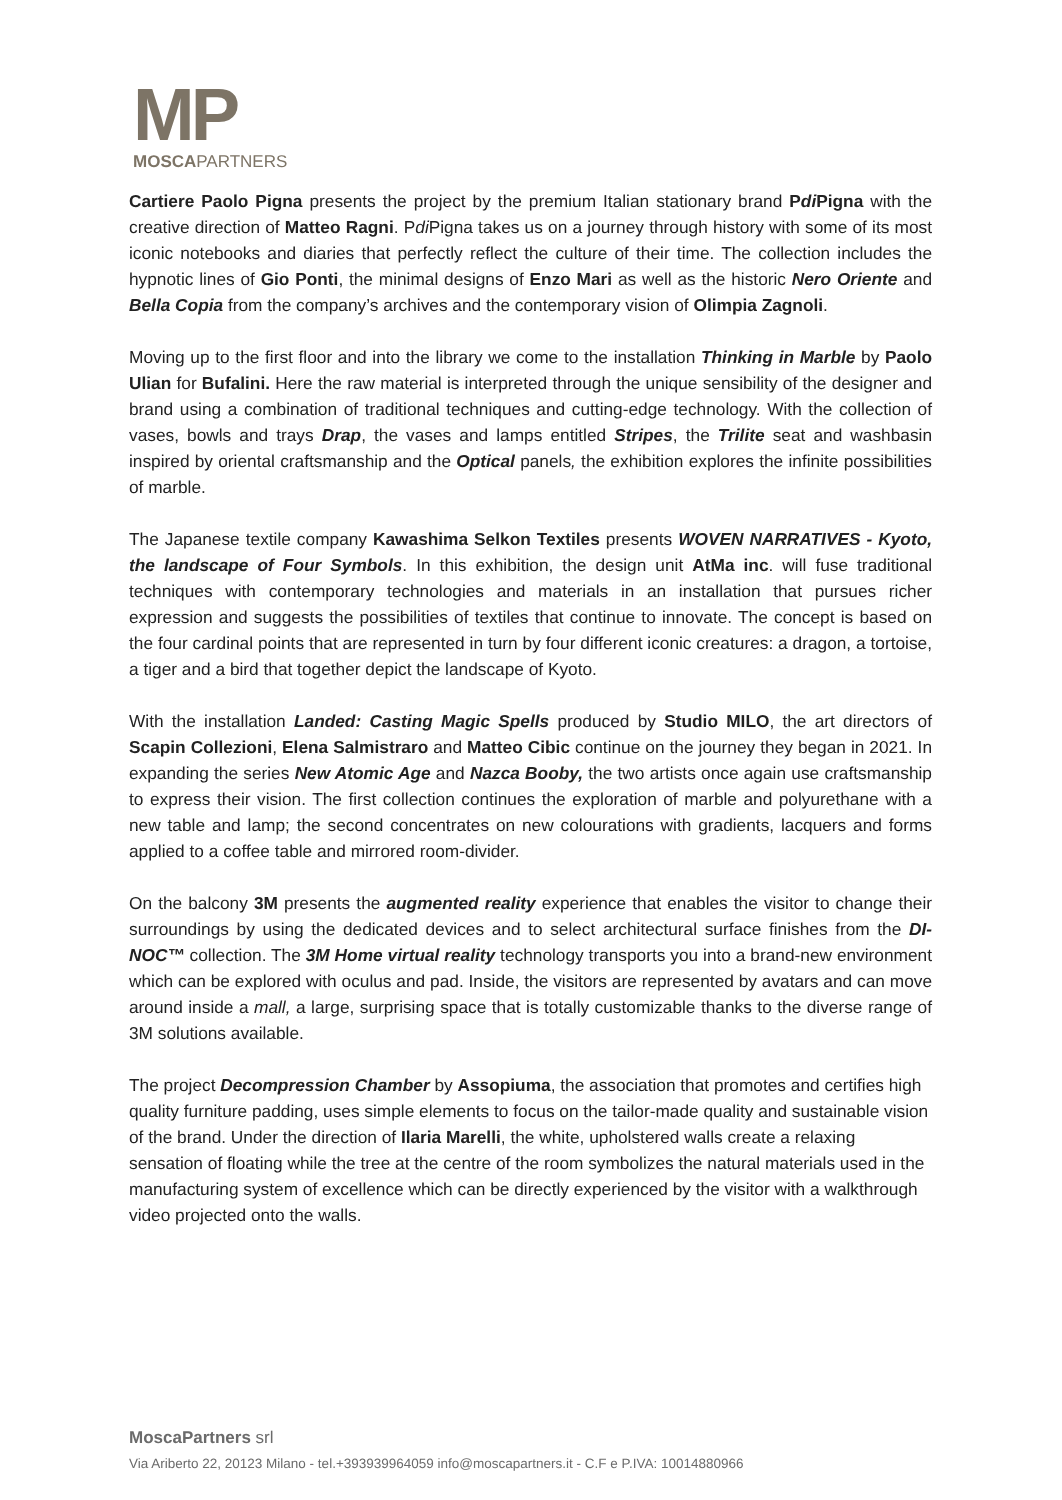MP
MOSCAPARTNERS
Cartiere Paolo Pigna presents the project by the premium Italian stationary brand Pdi Pigna with the creative direction of Matteo Ragni. Pdi Pigna takes us on a journey through history with some of its most iconic notebooks and diaries that perfectly reflect the culture of their time. The collection includes the hypnotic lines of Gio Ponti, the minimal designs of Enzo Mari as well as the historic Nero Oriente and Bella Copia from the company’s archives and the contemporary vision of Olimpia Zagnoli.
Moving up to the first floor and into the library we come to the installation Thinking in Marble by Paolo Ulian for Bufalini. Here the raw material is interpreted through the unique sensibility of the designer and brand using a combination of traditional techniques and cutting-edge technology. With the collection of vases, bowls and trays Drap, the vases and lamps entitled Stripes, the Trilite seat and washbasin inspired by oriental craftsmanship and the Optical panels, the exhibition explores the infinite possibilities of marble.
The Japanese textile company Kawashima Selkon Textiles presents WOVEN NARRATIVES - Kyoto, the landscape of Four Symbols. In this exhibition, the design unit AtMa inc. will fuse traditional techniques with contemporary technologies and materials in an installation that pursues richer expression and suggests the possibilities of textiles that continue to innovate. The concept is based on the four cardinal points that are represented in turn by four different iconic creatures: a dragon, a tortoise, a tiger and a bird that together depict the landscape of Kyoto.
With the installation Landed: Casting Magic Spells produced by Studio MILO, the art directors of Scapin Collezioni, Elena Salmistraro and Matteo Cibic continue on the journey they began in 2021. In expanding the series New Atomic Age and Nazca Booby, the two artists once again use craftsmanship to express their vision. The first collection continues the exploration of marble and polyurethane with a new table and lamp; the second concentrates on new colourations with gradients, lacquers and forms applied to a coffee table and mirrored room-divider.
On the balcony 3M presents the augmented reality experience that enables the visitor to change their surroundings by using the dedicated devices and to select architectural surface finishes from the DI-NOC™ collection. The 3M Home virtual reality technology transports you into a brand-new environment which can be explored with oculus and pad. Inside, the visitors are represented by avatars and can move around inside a mall, a large, surprising space that is totally customizable thanks to the diverse range of 3M solutions available.
The project Decompression Chamber by Assopiuma, the association that promotes and certifies high quality furniture padding, uses simple elements to focus on the tailor-made quality and sustainable vision of the brand. Under the direction of Ilaria Marelli, the white, upholstered walls create a relaxing sensation of floating while the tree at the centre of the room symbolizes the natural materials used in the manufacturing system of excellence which can be directly experienced by the visitor with a walkthrough video projected onto the walls.
MoscaPartners srl
Via Ariberto 22, 20123 Milano - tel.+393939964059 info@moscapartners.it - C.F e P.IVA: 10014880966